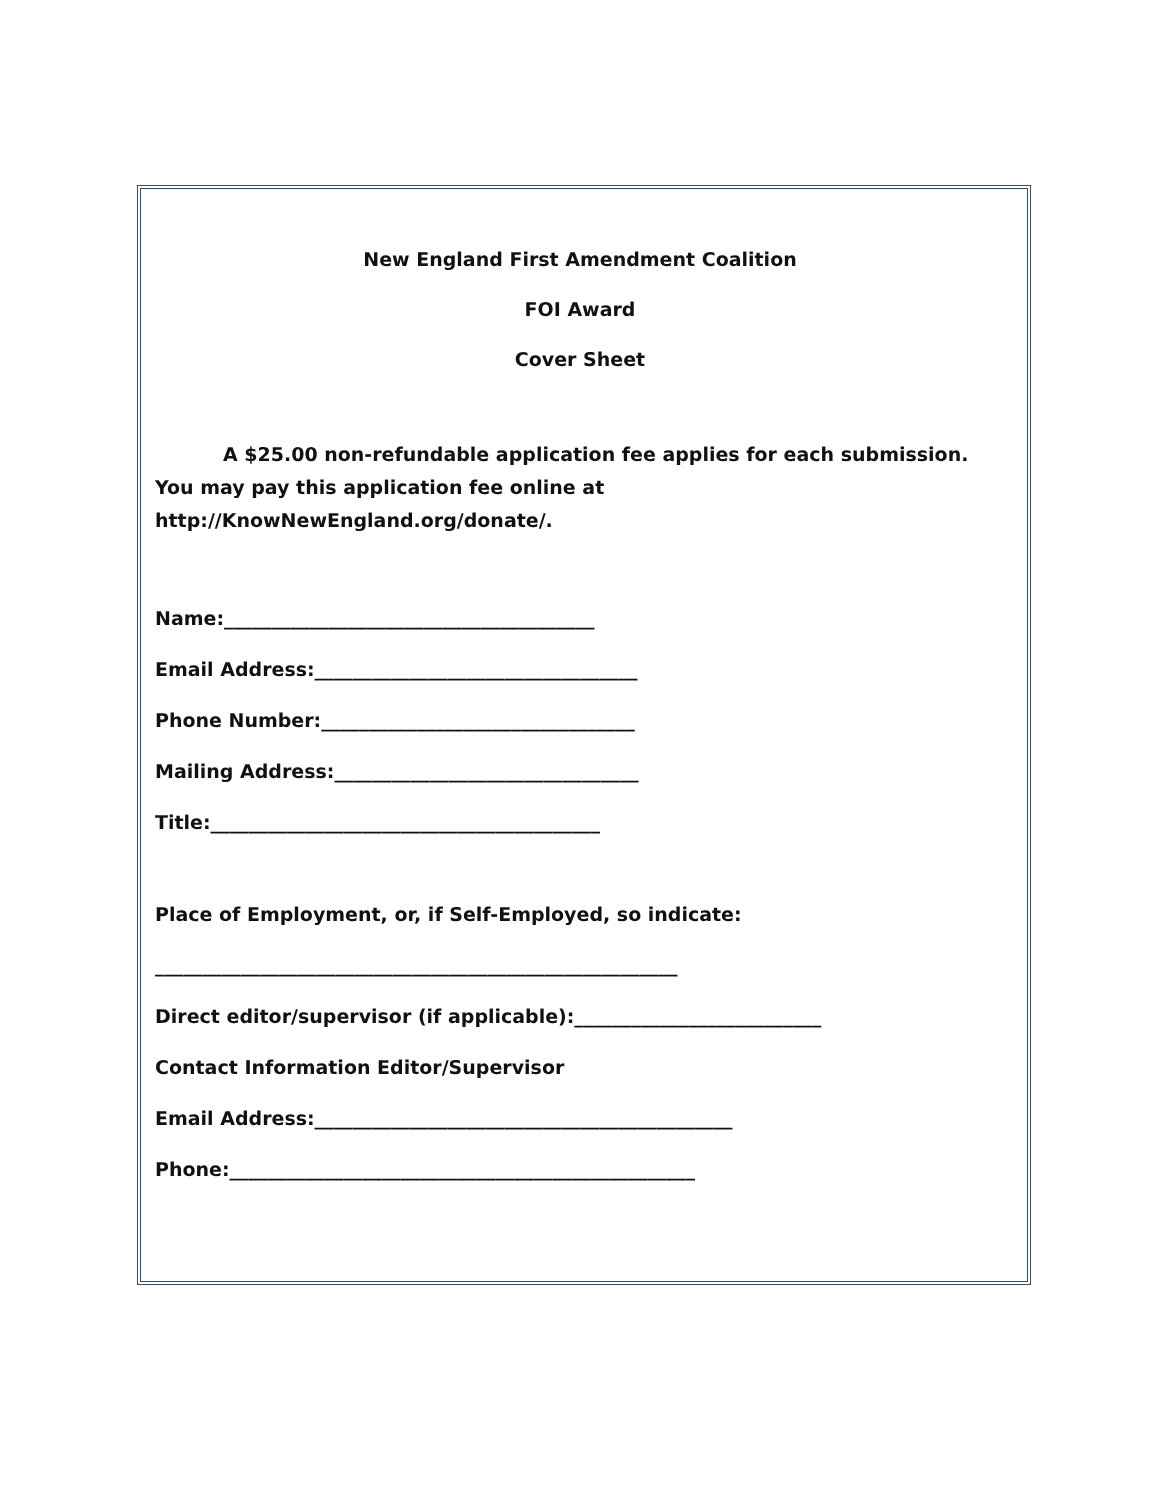New England First Amendment Coalition
FOI Award
Cover Sheet
A $25.00 non-refundable application fee applies for each submission. You may pay this application fee online at http://KnowNewEngland.org/donate/.
Name:_______________________________________
Email Address:__________________________________
Phone Number:_________________________________
Mailing Address:________________________________
Title:_________________________________________
Place of Employment, or, if Self-Employed, so indicate:
_______________________________________________________
Direct editor/supervisor (if applicable):__________________________
Contact Information Editor/Supervisor
Email Address:____________________________________________
Phone:_________________________________________________